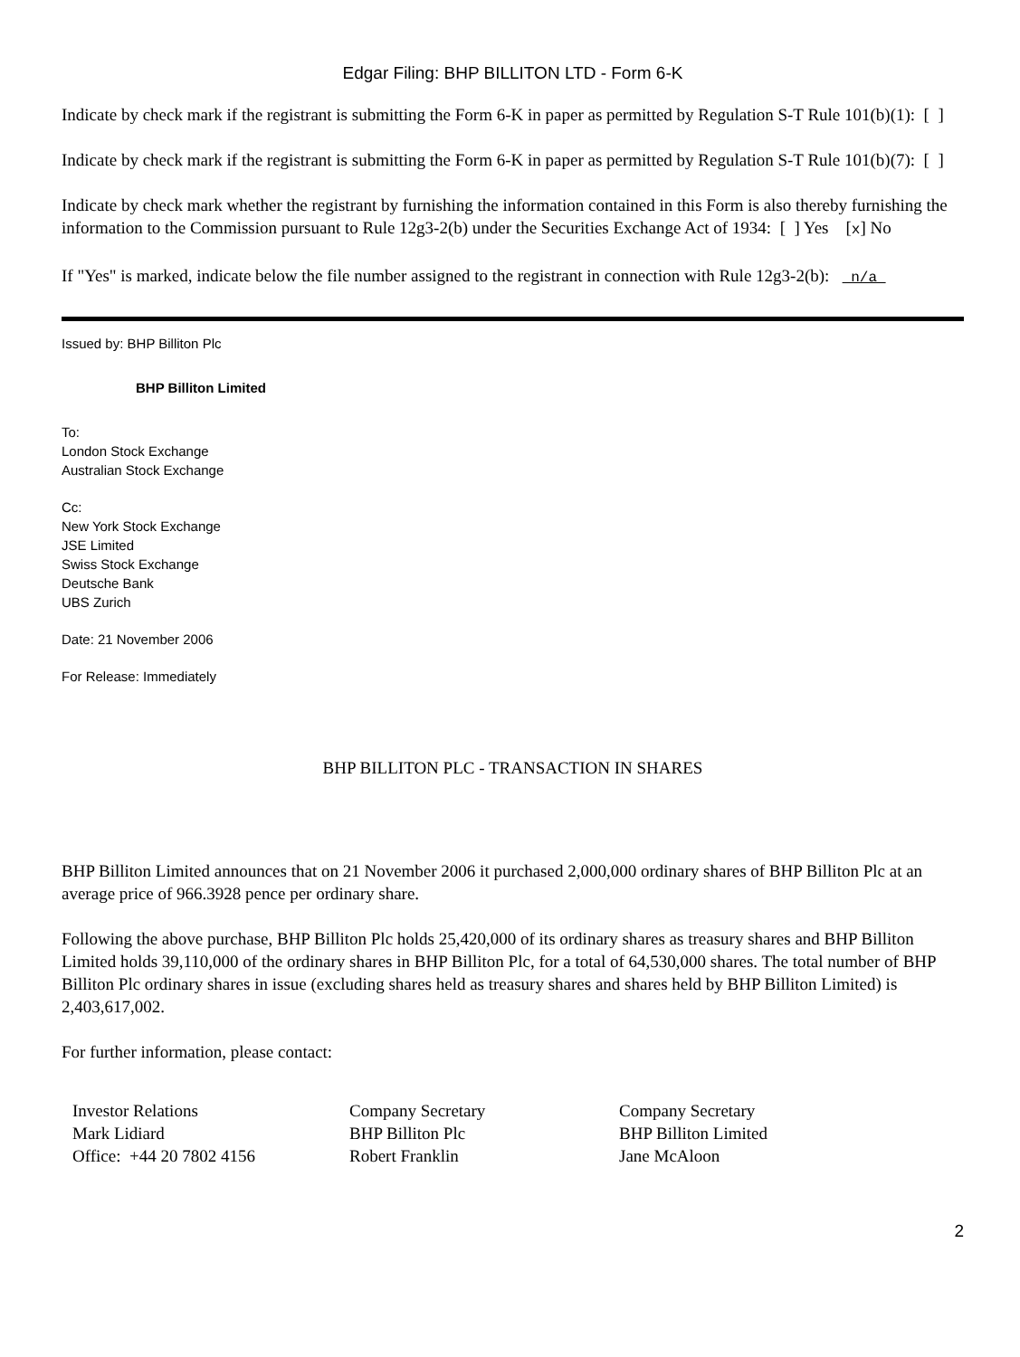Edgar Filing: BHP BILLITON LTD - Form 6-K
Indicate by check mark if the registrant is submitting the Form 6-K in paper as permitted by Regulation S-T Rule 101(b)(1): [ ]
Indicate by check mark if the registrant is submitting the Form 6-K in paper as permitted by Regulation S-T Rule 101(b)(7): [ ]
Indicate by check mark whether the registrant by furnishing the information contained in this Form is also thereby furnishing the information to the Commission pursuant to Rule 12g3-2(b) under the Securities Exchange Act of 1934: [ ] Yes [x] No
If "Yes" is marked, indicate below the file number assigned to the registrant in connection with Rule 12g3-2(b): n/a
Issued by: BHP Billiton Plc
BHP Billiton Limited
To:
London Stock Exchange
Australian Stock Exchange
Cc:
New York Stock Exchange
JSE Limited
Swiss Stock Exchange
Deutsche Bank
UBS Zurich
Date: 21 November 2006
For Release: Immediately
BHP BILLITON PLC - TRANSACTION IN SHARES
BHP Billiton Limited announces that on 21 November 2006 it purchased 2,000,000 ordinary shares of BHP Billiton Plc at an average price of 966.3928 pence per ordinary share.
Following the above purchase, BHP Billiton Plc holds 25,420,000 of its ordinary shares as treasury shares and BHP Billiton Limited holds 39,110,000 of the ordinary shares in BHP Billiton Plc, for a total of 64,530,000 shares. The total number of BHP Billiton Plc ordinary shares in issue (excluding shares held as treasury shares and shares held by BHP Billiton Limited) is 2,403,617,002.
For further information, please contact:
| Investor Relations Mark Lidiard Office: +44 20 7802 4156 | Company Secretary BHP Billiton Plc Robert Franklin | Company Secretary BHP Billiton Limited Jane McAloon |
2